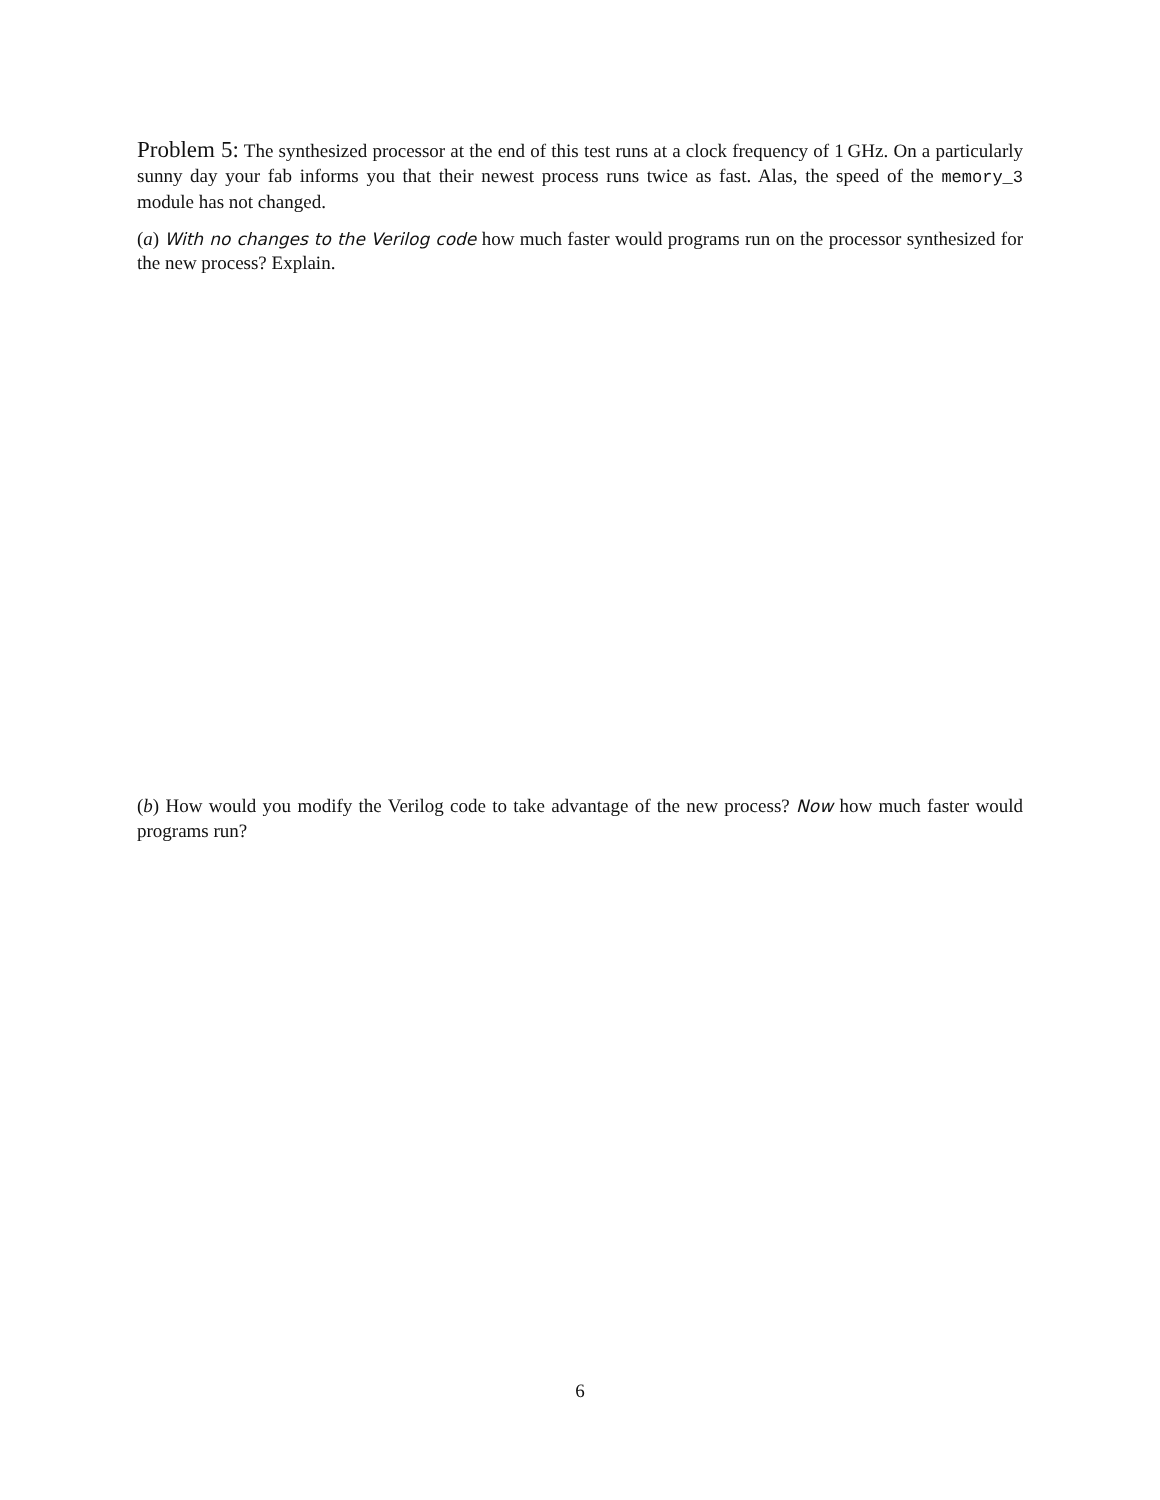Problem 5: The synthesized processor at the end of this test runs at a clock frequency of 1 GHz. On a particularly sunny day your fab informs you that their newest process runs twice as fast. Alas, the speed of the memory_3 module has not changed.
(a) With no changes to the Verilog code how much faster would programs run on the processor synthesized for the new process? Explain.
(b) How would you modify the Verilog code to take advantage of the new process? Now how much faster would programs run?
6